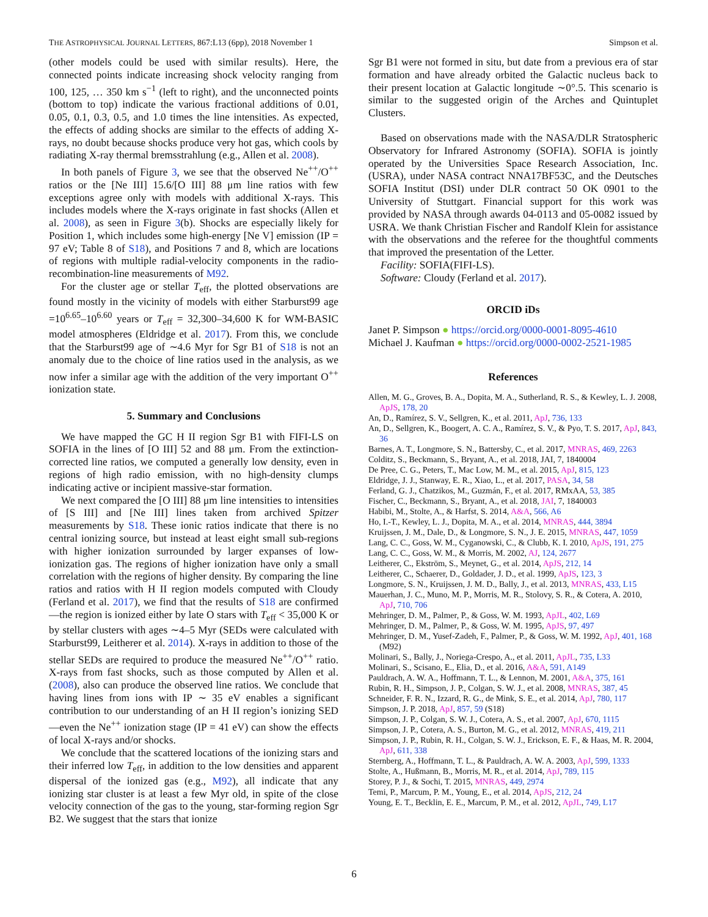THE ASTROPHYSICAL JOURNAL LETTERS, 867:L13 (6pp), 2018 November 1 Simpson et al.
(other models could be used with similar results). Here, the connected points indicate increasing shock velocity ranging from 100, 125, … 350 km s<sup>−1</sup> (left to right), and the unconnected points (bottom to top) indicate the various fractional additions of 0.01, 0.05, 0.1, 0.3, 0.5, and 1.0 times the line intensities. As expected, the effects of adding shocks are similar to the effects of adding X-rays, no doubt because shocks produce very hot gas, which cools by radiating X-ray thermal bremsstrahlung (e.g., Allen et al. 2008).
In both panels of Figure 3, we see that the observed Ne<sup>++</sup>/O<sup>++</sup> ratios or the [Ne III] 15.6/[O III] 88 μm line ratios with few exceptions agree only with models with additional X-rays. This includes models where the X-rays originate in fast shocks (Allen et al. 2008), as seen in Figure 3(b). Shocks are especially likely for Position 1, which includes some high-energy [Ne V] emission (IP = 97 eV; Table 8 of S18), and Positions 7 and 8, which are locations of regions with multiple radial-velocity components in the radio-recombination-line measurements of M92.
For the cluster age or stellar T<sub>eff</sub>, the plotted observations are found mostly in the vicinity of models with either Starburst99 age =10<sup>6.65</sup>–10<sup>6.60</sup> years or T<sub>eff</sub> = 32,300–34,600 K for WM-BASIC model atmospheres (Eldridge et al. 2017). From this, we conclude that the Starburst99 age of ∼4.6 Myr for Sgr B1 of S18 is not an anomaly due to the choice of line ratios used in the analysis, as we now infer a similar age with the addition of the very important O<sup>++</sup> ionization state.
5. Summary and Conclusions
We have mapped the GC H II region Sgr B1 with FIFI-LS on SOFIA in the lines of [O III] 52 and 88 μm. From the extinction-corrected line ratios, we computed a generally low density, even in regions of high radio emission, with no high-density clumps indicating active or incipient massive-star formation.
We next compared the [O III] 88 μm line intensities to intensities of [S III] and [Ne III] lines taken from archived Spitzer measurements by S18. These ionic ratios indicate that there is no central ionizing source, but instead at least eight small sub-regions with higher ionization surrounded by larger expanses of low-ionization gas. The regions of higher ionization have only a small correlation with the regions of higher density. By comparing the line ratios and ratios with H II region models computed with Cloudy (Ferland et al. 2017), we find that the results of S18 are confirmed—the region is ionized either by late O stars with T<sub>eff</sub> < 35,000 K or by stellar clusters with ages ∼4–5 Myr (SEDs were calculated with Starburst99, Leitherer et al. 2014). X-rays in addition to those of the stellar SEDs are required to produce the measured Ne<sup>++</sup>/O<sup>++</sup> ratio. X-rays from fast shocks, such as those computed by Allen et al. (2008), also can produce the observed line ratios. We conclude that having lines from ions with IP ∼ 35 eV enables a significant contribution to our understanding of an H II region’s ionizing SED—even the Ne<sup>++</sup> ionization stage (IP = 41 eV) can show the effects of local X-rays and/or shocks.
We conclude that the scattered locations of the ionizing stars and their inferred low T<sub>eff</sub>, in addition to the low densities and apparent dispersal of the ionized gas (e.g., M92), all indicate that any ionizing star cluster is at least a few Myr old, in spite of the close velocity connection of the gas to the young, star-forming region Sgr B2. We suggest that the stars that ionize
Sgr B1 were not formed in situ, but date from a previous era of star formation and have already orbited the Galactic nucleus back to their present location at Galactic longitude ∼0°.5. This scenario is similar to the suggested origin of the Arches and Quintuplet Clusters.
Based on observations made with the NASA/DLR Stratospheric Observatory for Infrared Astronomy (SOFIA). SOFIA is jointly operated by the Universities Space Research Association, Inc. (USRA), under NASA contract NNA17BF53C, and the Deutsches SOFIA Institut (DSI) under DLR contract 50 OK 0901 to the University of Stuttgart. Financial support for this work was provided by NASA through awards 04-0113 and 05-0082 issued by USRA. We thank Christian Fischer and Randolf Klein for assistance with the observations and the referee for the thoughtful comments that improved the presentation of the Letter.
Facility: SOFIA(FIFI-LS).
Software: Cloudy (Ferland et al. 2017).
ORCID iDs
Janet P. Simpson ● https://orcid.org/0000-0001-8095-4610
Michael J. Kaufman ● https://orcid.org/0000-0002-2521-1985
References
Allen, M. G., Groves, B. A., Dopita, M. A., Sutherland, R. S., & Kewley, L. J. 2008, ApJS, 178, 20
An, D., Ramírez, S. V., Sellgren, K., et al. 2011, ApJ, 736, 133
An, D., Sellgren, K., Boogert, A. C. A., Ramírez, S. V., & Pyo, T. S. 2017, ApJ, 843, 36
Barnes, A. T., Longmore, S. N., Battersby, C., et al. 2017, MNRAS, 469, 2263
Colditz, S., Beckmann, S., Bryant, A., et al. 2018, JAI, 7, 1840004
De Pree, C. G., Peters, T., Mac Low, M. M., et al. 2015, ApJ, 815, 123
Eldridge, J. J., Stanway, E. R., Xiao, L., et al. 2017, PASA, 34, 58
Ferland, G. J., Chatzikos, M., Guzmán, F., et al. 2017, RMxAA, 53, 385
Fischer, C., Beckmann, S., Bryant, A., et al. 2018, JAI, 7, 1840003
Habibi, M., Stolte, A., & Harfst, S. 2014, A&A, 566, A6
Ho, I.-T., Kewley, L. J., Dopita, M. A., et al. 2014, MNRAS, 444, 3894
Kruijssen, J. M., Dale, D., & Longmore, S. N., J. E. 2015, MNRAS, 447, 1059
Lang, C. C., Goss, W. M., Cyganowski, C., & Clubb, K. I. 2010, ApJS, 191, 275
Lang, C. C., Goss, W. M., & Morris, M. 2002, AJ, 124, 2677
Leitherer, C., Ekström, S., Meynet, G., et al. 2014, ApJS, 212, 14
Leitherer, C., Schaerer, D., Goldader, J. D., et al. 1999, ApJS, 123, 3
Longmore, S. N., Kruijssen, J. M. D., Bally, J., et al. 2013, MNRAS, 433, L15
Mauerhan, J. C., Muno, M. P., Morris, M. R., Stolovy, S. R., & Cotera, A. 2010, ApJ, 710, 706
Mehringer, D. M., Palmer, P., & Goss, W. M. 1993, ApJL, 402, L69
Mehringer, D. M., Palmer, P., & Goss, W. M. 1995, ApJS, 97, 497
Mehringer, D. M., Yusef-Zadeh, F., Palmer, P., & Goss, W. M. 1992, ApJ, 401, 168 (M92)
Molinari, S., Bally, J., Noriega-Crespo, A., et al. 2011, ApJL, 735, L33
Molinari, S., Scisano, E., Elia, D., et al. 2016, A&A, 591, A149
Pauldrach, A. W. A., Hoffmann, T. L., & Lennon, M. 2001, A&A, 375, 161
Rubin, R. H., Simpson, J. P., Colgan, S. W. J., et al. 2008, MNRAS, 387, 45
Schneider, F. R. N., Izzard, R. G., de Mink, S. E., et al. 2014, ApJ, 780, 117
Simpson, J. P. 2018, ApJ, 857, 59 (S18)
Simpson, J. P., Colgan, S. W. J., Cotera, A. S., et al. 2007, ApJ, 670, 1115
Simpson, J. P., Cotera, A. S., Burton, M. G., et al. 2012, MNRAS, 419, 211
Simpson, J. P., Rubin, R. H., Colgan, S. W. J., Erickson, E. F., & Haas, M. R. 2004, ApJ, 611, 338
Sternberg, A., Hoffmann, T. L., & Pauldrach, A. W. A. 2003, ApJ, 599, 1333
Stolte, A., Hußmann, B., Morris, M. R., et al. 2014, ApJ, 789, 115
Storey, P. J., & Sochi, T. 2015, MNRAS, 449, 2974
Temi, P., Marcum, P. M., Young, E., et al. 2014, ApJS, 212, 24
Young, E. T., Becklin, E. E., Marcum, P. M., et al. 2012, ApJL, 749, L17
6